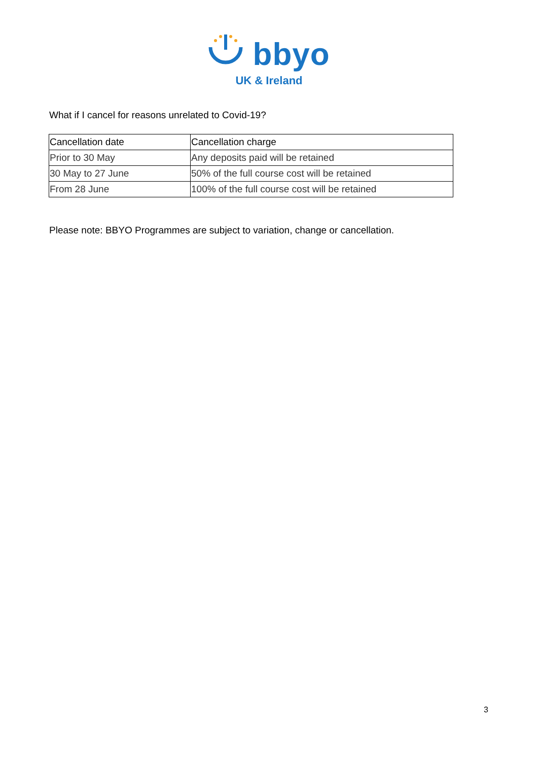bbyo
UK & Ireland
What if I cancel for reasons unrelated to Covid-19?
| Cancellation date | Cancellation charge |
| --- | --- |
| Prior to 30 May | Any deposits paid will be retained |
| 30 May to 27 June | 50% of the full course cost will be retained |
| From 28 June | 100% of the full course cost will be retained |
Please note: BBYO Programmes are subject to variation, change or cancellation.
3